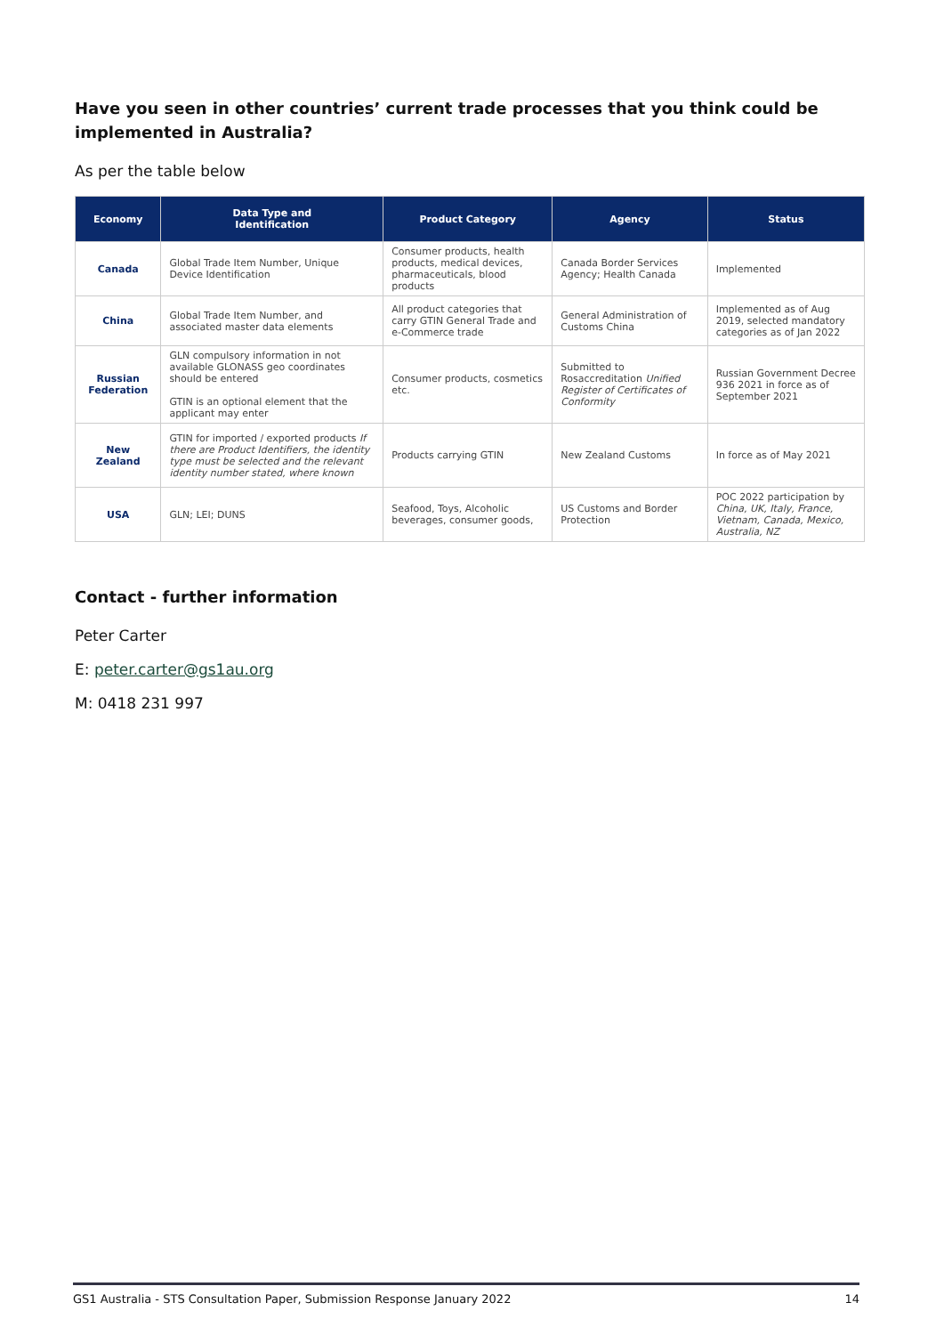Have you seen in other countries’ current trade processes that you think could be implemented in Australia?
As per the table below
| Economy | Data Type and Identification | Product Category | Agency | Status |
| --- | --- | --- | --- | --- |
| Canada | Global Trade Item Number, Unique Device Identification | Consumer products, health products, medical devices, pharmaceuticals, blood products | Canada Border Services Agency; Health Canada | Implemented |
| China | Global Trade Item Number, and associated master data elements | All product categories that carry GTIN General Trade and e-Commerce trade | General Administration of Customs China | Implemented as of Aug 2019, selected mandatory categories as of Jan 2022 |
| Russian Federation | GLN compulsory information in not available GLONASS geo coordinates should be entered GTIN is an optional element that the applicant may enter | Consumer products, cosmetics etc. | Submitted to Rosaccreditation Unified Register of Certificates of Conformity | Russian Government Decree 936 2021 in force as of September 2021 |
| New Zealand | GTIN for imported / exported products If there are Product Identifiers, the identity type must be selected and the relevant identity number stated, where known | Products carrying GTIN | New Zealand Customs | In force as of May 2021 |
| USA | GLN; LEI; DUNS | Seafood, Toys, Alcoholic beverages, consumer goods, | US Customs and Border Protection | POC 2022 participation by China, UK, Italy, France, Vietnam, Canada, Mexico, Australia, NZ |
Contact - further information
Peter Carter
E: peter.carter@gs1au.org
M: 0418 231 997
GS1 Australia - STS Consultation Paper, Submission Response January 2022 14